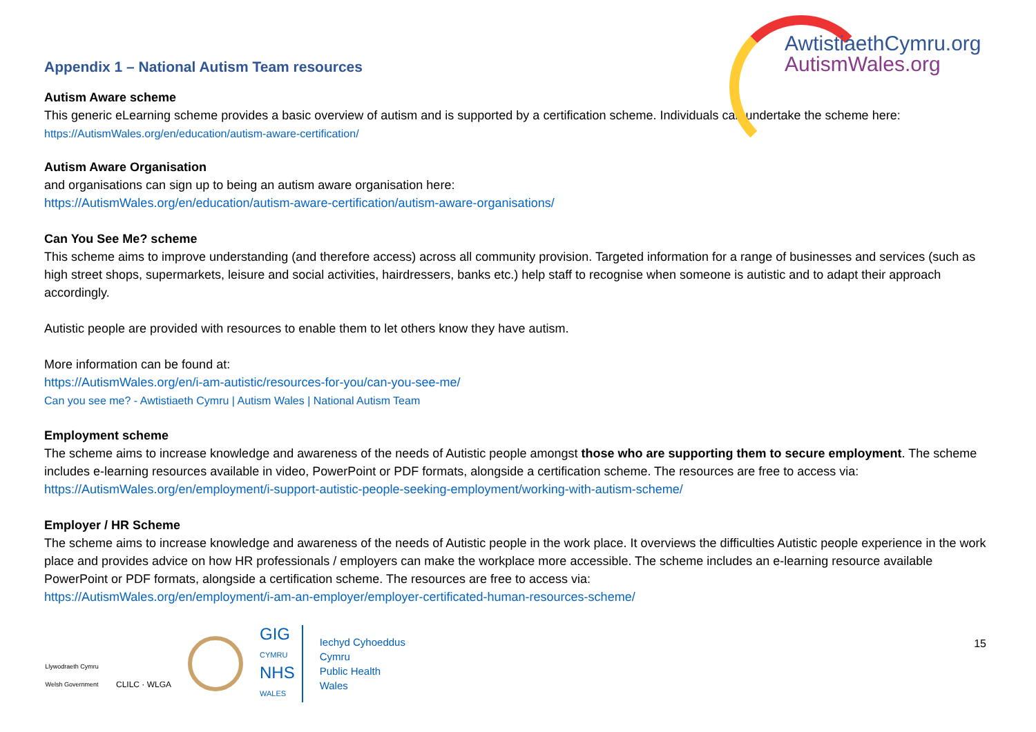Appendix 1 – National Autism Team resources
AwtistiaethCymru.org
AutismWales.org
Autism Aware scheme
This generic eLearning scheme provides a basic overview of autism and is supported by a certification scheme. Individuals can undertake the scheme here:
https://AutismWales.org/en/education/autism-aware-certification/
Autism Aware Organisation
and organisations can sign up to being an autism aware organisation here:
https://AutismWales.org/en/education/autism-aware-certification/autism-aware-organisations/
Can You See Me? scheme
This scheme aims to improve understanding (and therefore access) across all community provision. Targeted information for a range of businesses and services (such as high street shops, supermarkets, leisure and social activities, hairdressers, banks etc.) help staff to recognise when someone is autistic and to adapt their approach accordingly.
Autistic people are provided with resources to enable them to let others know they have autism.
More information can be found at:
https://AutismWales.org/en/i-am-autistic/resources-for-you/can-you-see-me/
Can you see me? - Awtistiaeth Cymru | Autism Wales | National Autism Team
Employment scheme
The scheme aims to increase knowledge and awareness of the needs of Autistic people amongst those who are supporting them to secure employment. The scheme includes e-learning resources available in video, PowerPoint or PDF formats, alongside a certification scheme. The resources are free to access via:
https://AutismWales.org/en/employment/i-support-autistic-people-seeking-employment/working-with-autism-scheme/
Employer / HR Scheme
The scheme aims to increase knowledge and awareness of the needs of Autistic people in the work place. It overviews the difficulties Autistic people experience in the work place and provides advice on how HR professionals / employers can make the workplace more accessible. The scheme includes an e-learning resource available PowerPoint or PDF formats, alongside a certification scheme. The resources are free to access via:
https://AutismWales.org/en/employment/i-am-an-employer/employer-certificated-human-resources-scheme/
Llywodraeth Cymru
Welsh Government
CLILC · WLGA
GIG
CYMRU
NHS
WALES
Iechyd Cyhoeddus
Cymru
Public Health
Wales
15